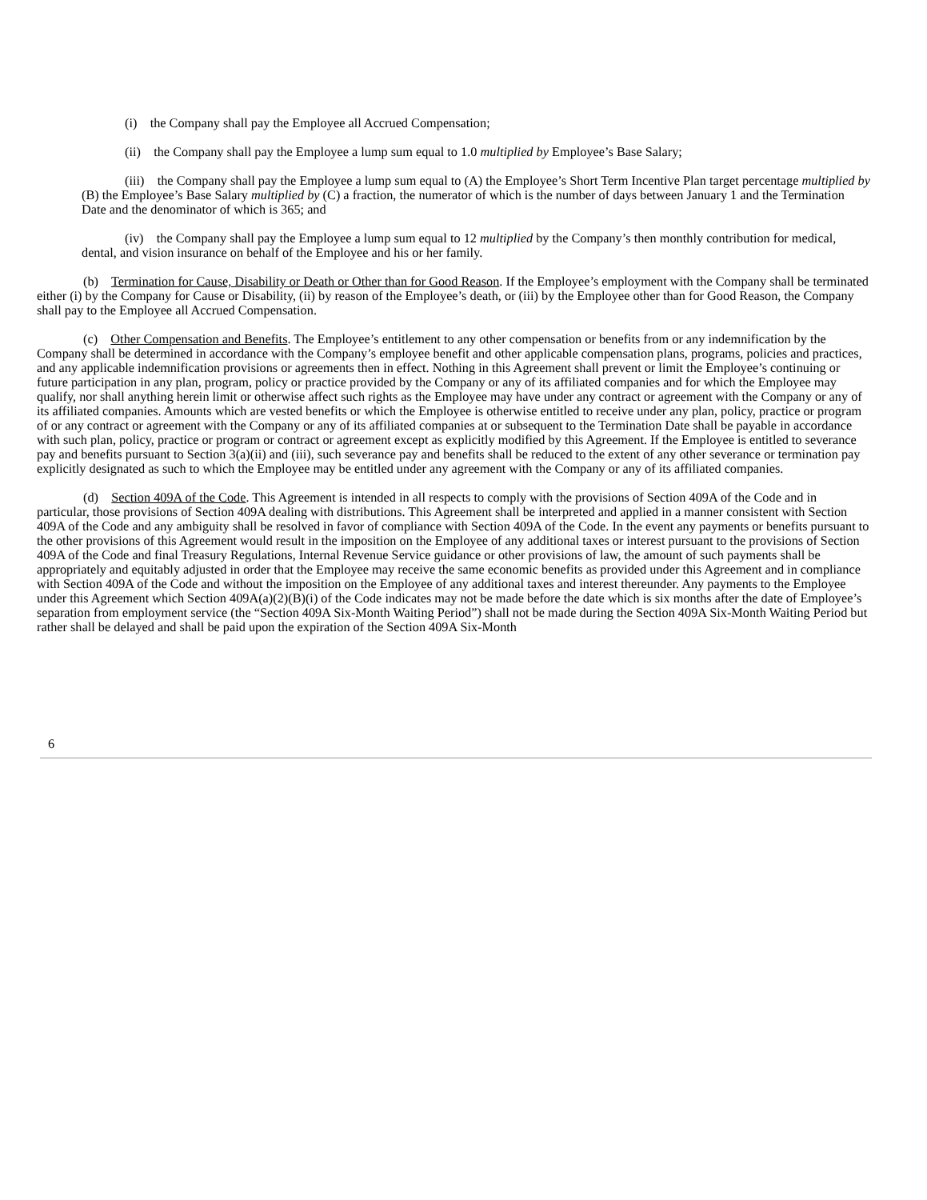(i) the Company shall pay the Employee all Accrued Compensation;
(ii) the Company shall pay the Employee a lump sum equal to 1.0 multiplied by Employee’s Base Salary;
(iii) the Company shall pay the Employee a lump sum equal to (A) the Employee’s Short Term Incentive Plan target percentage multiplied by (B) the Employee’s Base Salary multiplied by (C) a fraction, the numerator of which is the number of days between January 1 and the Termination Date and the denominator of which is 365; and
(iv) the Company shall pay the Employee a lump sum equal to 12 multiplied by the Company’s then monthly contribution for medical, dental, and vision insurance on behalf of the Employee and his or her family.
(b) Termination for Cause, Disability or Death or Other than for Good Reason. If the Employee’s employment with the Company shall be terminated either (i) by the Company for Cause or Disability, (ii) by reason of the Employee’s death, or (iii) by the Employee other than for Good Reason, the Company shall pay to the Employee all Accrued Compensation.
(c) Other Compensation and Benefits. The Employee’s entitlement to any other compensation or benefits from or any indemnification by the Company shall be determined in accordance with the Company’s employee benefit and other applicable compensation plans, programs, policies and practices, and any applicable indemnification provisions or agreements then in effect. Nothing in this Agreement shall prevent or limit the Employee’s continuing or future participation in any plan, program, policy or practice provided by the Company or any of its affiliated companies and for which the Employee may qualify, nor shall anything herein limit or otherwise affect such rights as the Employee may have under any contract or agreement with the Company or any of its affiliated companies. Amounts which are vested benefits or which the Employee is otherwise entitled to receive under any plan, policy, practice or program of or any contract or agreement with the Company or any of its affiliated companies at or subsequent to the Termination Date shall be payable in accordance with such plan, policy, practice or program or contract or agreement except as explicitly modified by this Agreement. If the Employee is entitled to severance pay and benefits pursuant to Section 3(a)(ii) and (iii), such severance pay and benefits shall be reduced to the extent of any other severance or termination pay explicitly designated as such to which the Employee may be entitled under any agreement with the Company or any of its affiliated companies.
(d) Section 409A of the Code. This Agreement is intended in all respects to comply with the provisions of Section 409A of the Code and in particular, those provisions of Section 409A dealing with distributions. This Agreement shall be interpreted and applied in a manner consistent with Section 409A of the Code and any ambiguity shall be resolved in favor of compliance with Section 409A of the Code. In the event any payments or benefits pursuant to the other provisions of this Agreement would result in the imposition on the Employee of any additional taxes or interest pursuant to the provisions of Section 409A of the Code and final Treasury Regulations, Internal Revenue Service guidance or other provisions of law, the amount of such payments shall be appropriately and equitably adjusted in order that the Employee may receive the same economic benefits as provided under this Agreement and in compliance with Section 409A of the Code and without the imposition on the Employee of any additional taxes and interest thereunder. Any payments to the Employee under this Agreement which Section 409A(a)(2)(B)(i) of the Code indicates may not be made before the date which is six months after the date of Employee’s separation from employment service (the “Section 409A Six-Month Waiting Period”) shall not be made during the Section 409A Six-Month Waiting Period but rather shall be delayed and shall be paid upon the expiration of the Section 409A Six-Month
6